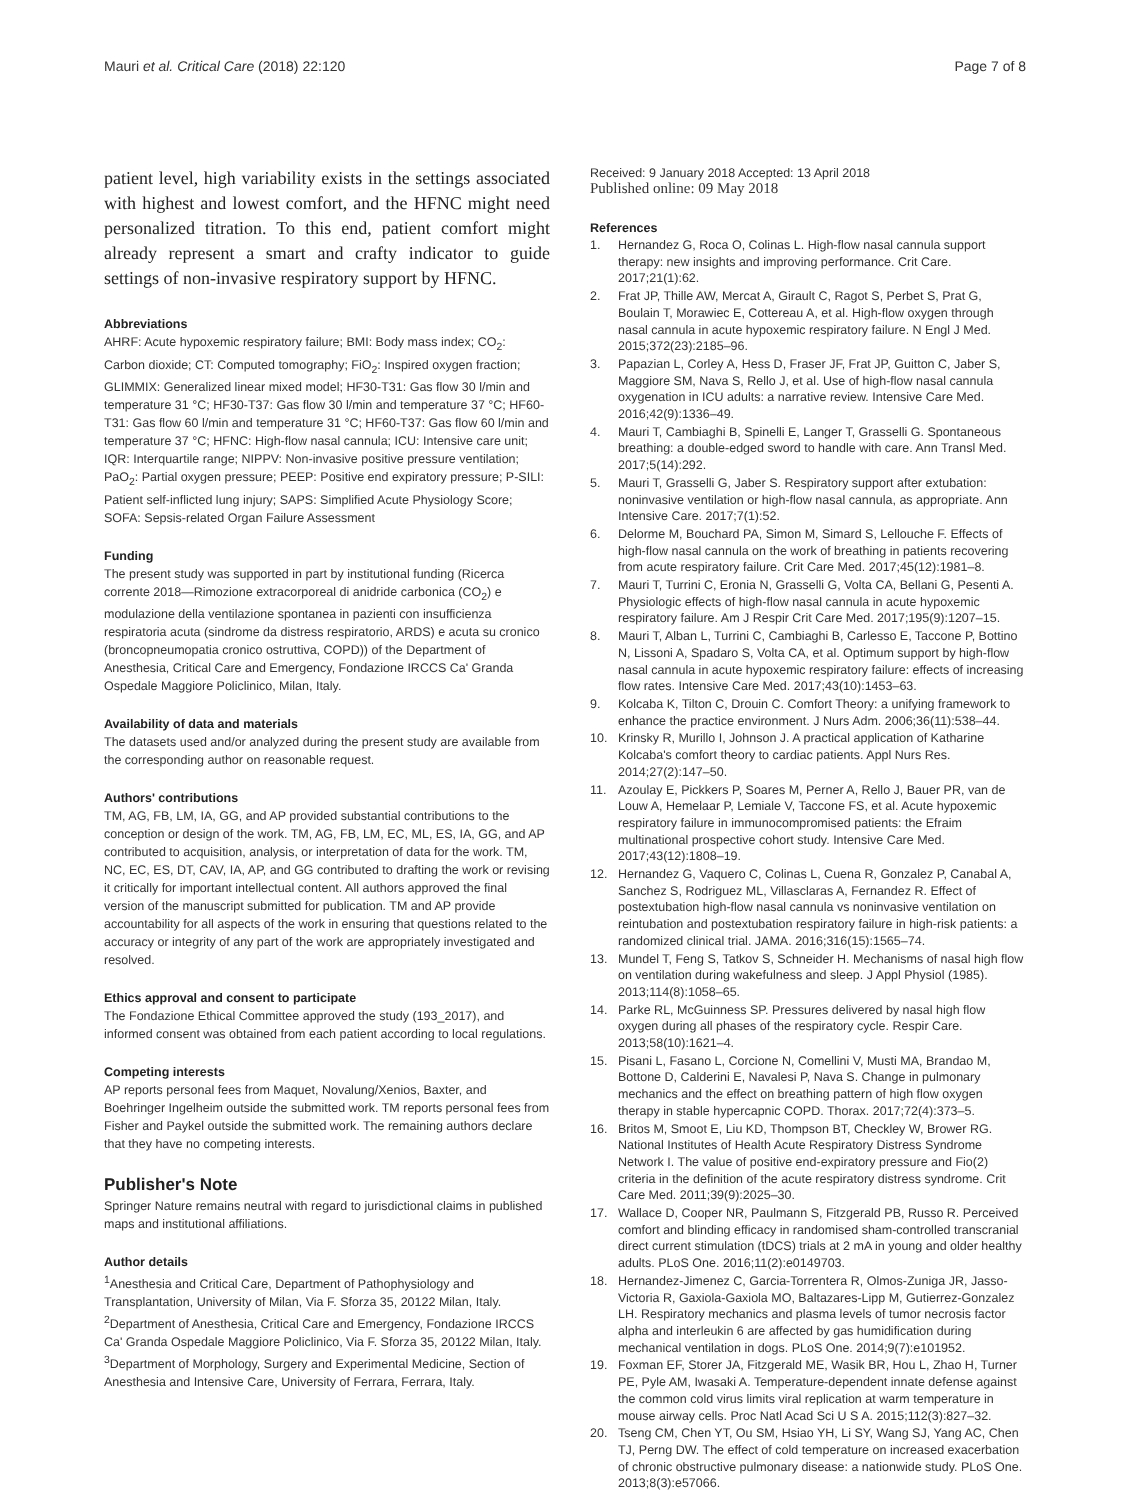Mauri et al. Critical Care (2018) 22:120 Page 7 of 8
patient level, high variability exists in the settings associated with highest and lowest comfort, and the HFNC might need personalized titration. To this end, patient comfort might already represent a smart and crafty indicator to guide settings of non-invasive respiratory support by HFNC.
Abbreviations
AHRF: Acute hypoxemic respiratory failure; BMI: Body mass index; CO<sub>2</sub>: Carbon dioxide; CT: Computed tomography; FiO<sub>2</sub>: Inspired oxygen fraction; GLIMMIX: Generalized linear mixed model; HF30-T31: Gas flow 30 l/min and temperature 31 °C; HF30-T37: Gas flow 30 l/min and temperature 37 °C; HF60-T31: Gas flow 60 l/min and temperature 31 °C; HF60-T37: Gas flow 60 l/min and temperature 37 °C; HFNC: High-flow nasal cannula; ICU: Intensive care unit; IQR: Interquartile range; NIPPV: Non-invasive positive pressure ventilation; PaO<sub>2</sub>: Partial oxygen pressure; PEEP: Positive end expiratory pressure; P-SILI: Patient self-inflicted lung injury; SAPS: Simplified Acute Physiology Score; SOFA: Sepsis-related Organ Failure Assessment
Funding
The present study was supported in part by institutional funding (Ricerca corrente 2018—Rimozione extracorporeal di anidride carbonica (CO<sub>2</sub>) e modulazione della ventilazione spontanea in pazienti con insufficienza respiratoria acuta (sindrome da distress respiratorio, ARDS) e acuta su cronico (broncopneumopatia cronico ostruttiva, COPD)) of the Department of Anesthesia, Critical Care and Emergency, Fondazione IRCCS Ca' Granda Ospedale Maggiore Policlinico, Milan, Italy.
Availability of data and materials
The datasets used and/or analyzed during the present study are available from the corresponding author on reasonable request.
Authors' contributions
TM, AG, FB, LM, IA, GG, and AP provided substantial contributions to the conception or design of the work. TM, AG, FB, LM, EC, ML, ES, IA, GG, and AP contributed to acquisition, analysis, or interpretation of data for the work. TM, NC, EC, ES, DT, CAV, IA, AP, and GG contributed to drafting the work or revising it critically for important intellectual content. All authors approved the final version of the manuscript submitted for publication. TM and AP provide accountability for all aspects of the work in ensuring that questions related to the accuracy or integrity of any part of the work are appropriately investigated and resolved.
Ethics approval and consent to participate
The Fondazione Ethical Committee approved the study (193_2017), and informed consent was obtained from each patient according to local regulations.
Competing interests
AP reports personal fees from Maquet, Novalung/Xenios, Baxter, and Boehringer Ingelheim outside the submitted work. TM reports personal fees from Fisher and Paykel outside the submitted work. The remaining authors declare that they have no competing interests.
Publisher's Note
Springer Nature remains neutral with regard to jurisdictional claims in published maps and institutional affiliations.
Author details
<sup>1</sup> Anesthesia and Critical Care, Department of Pathophysiology and Transplantation, University of Milan, Via F. Sforza 35, 20122 Milan, Italy. <sup>2</sup>Department of Anesthesia, Critical Care and Emergency, Fondazione IRCCS Ca' Granda Ospedale Maggiore Policlinico, Via F. Sforza 35, 20122 Milan, Italy. <sup>3</sup>Department of Morphology, Surgery and Experimental Medicine, Section of Anesthesia and Intensive Care, University of Ferrara, Ferrara, Italy.
Received: 9 January 2018 Accepted: 13 April 2018
Published online: 09 May 2018
References
1. Hernandez G, Roca O, Colinas L. High-flow nasal cannula support therapy: new insights and improving performance. Crit Care. 2017;21(1):62.
2. Frat JP, Thille AW, Mercat A, Girault C, Ragot S, Perbet S, Prat G, Boulain T, Morawiec E, Cottereau A, et al. High-flow oxygen through nasal cannula in acute hypoxemic respiratory failure. N Engl J Med. 2015;372(23):2185–96.
3. Papazian L, Corley A, Hess D, Fraser JF, Frat JP, Guitton C, Jaber S, Maggiore SM, Nava S, Rello J, et al. Use of high-flow nasal cannula oxygenation in ICU adults: a narrative review. Intensive Care Med. 2016;42(9):1336–49.
4. Mauri T, Cambiaghi B, Spinelli E, Langer T, Grasselli G. Spontaneous breathing: a double-edged sword to handle with care. Ann Transl Med. 2017;5(14):292.
5. Mauri T, Grasselli G, Jaber S. Respiratory support after extubation: noninvasive ventilation or high-flow nasal cannula, as appropriate. Ann Intensive Care. 2017;7(1):52.
6. Delorme M, Bouchard PA, Simon M, Simard S, Lellouche F. Effects of high-flow nasal cannula on the work of breathing in patients recovering from acute respiratory failure. Crit Care Med. 2017;45(12):1981–8.
7. Mauri T, Turrini C, Eronia N, Grasselli G, Volta CA, Bellani G, Pesenti A. Physiologic effects of high-flow nasal cannula in acute hypoxemic respiratory failure. Am J Respir Crit Care Med. 2017;195(9):1207–15.
8. Mauri T, Alban L, Turrini C, Cambiaghi B, Carlesso E, Taccone P, Bottino N, Lissoni A, Spadaro S, Volta CA, et al. Optimum support by high-flow nasal cannula in acute hypoxemic respiratory failure: effects of increasing flow rates. Intensive Care Med. 2017;43(10):1453–63.
9. Kolcaba K, Tilton C, Drouin C. Comfort Theory: a unifying framework to enhance the practice environment. J Nurs Adm. 2006;36(11):538–44.
10. Krinsky R, Murillo I, Johnson J. A practical application of Katharine Kolcaba's comfort theory to cardiac patients. Appl Nurs Res. 2014;27(2):147–50.
11. Azoulay E, Pickkers P, Soares M, Perner A, Rello J, Bauer PR, van de Louw A, Hemelaar P, Lemiale V, Taccone FS, et al. Acute hypoxemic respiratory failure in immunocompromised patients: the Efraim multinational prospective cohort study. Intensive Care Med. 2017;43(12):1808–19.
12. Hernandez G, Vaquero C, Colinas L, Cuena R, Gonzalez P, Canabal A, Sanchez S, Rodriguez ML, Villasclaras A, Fernandez R. Effect of postextubation high-flow nasal cannula vs noninvasive ventilation on reintubation and postextubation respiratory failure in high-risk patients: a randomized clinical trial. JAMA. 2016;316(15):1565–74.
13. Mundel T, Feng S, Tatkov S, Schneider H. Mechanisms of nasal high flow on ventilation during wakefulness and sleep. J Appl Physiol (1985). 2013;114(8):1058–65.
14. Parke RL, McGuinness SP. Pressures delivered by nasal high flow oxygen during all phases of the respiratory cycle. Respir Care. 2013;58(10):1621–4.
15. Pisani L, Fasano L, Corcione N, Comellini V, Musti MA, Brandao M, Bottone D, Calderini E, Navalesi P, Nava S. Change in pulmonary mechanics and the effect on breathing pattern of high flow oxygen therapy in stable hypercapnic COPD. Thorax. 2017;72(4):373–5.
16. Britos M, Smoot E, Liu KD, Thompson BT, Checkley W, Brower RG. National Institutes of Health Acute Respiratory Distress Syndrome Network I. The value of positive end-expiratory pressure and Fio(2) criteria in the definition of the acute respiratory distress syndrome. Crit Care Med. 2011;39(9):2025–30.
17. Wallace D, Cooper NR, Paulmann S, Fitzgerald PB, Russo R. Perceived comfort and blinding efficacy in randomised sham-controlled transcranial direct current stimulation (tDCS) trials at 2 mA in young and older healthy adults. PLoS One. 2016;11(2):e0149703.
18. Hernandez-Jimenez C, Garcia-Torrentera R, Olmos-Zuniga JR, Jasso-Victoria R, Gaxiola-Gaxiola MO, Baltazares-Lipp M, Gutierrez-Gonzalez LH. Respiratory mechanics and plasma levels of tumor necrosis factor alpha and interleukin 6 are affected by gas humidification during mechanical ventilation in dogs. PLoS One. 2014;9(7):e101952.
19. Foxman EF, Storer JA, Fitzgerald ME, Wasik BR, Hou L, Zhao H, Turner PE, Pyle AM, Iwasaki A. Temperature-dependent innate defense against the common cold virus limits viral replication at warm temperature in mouse airway cells. Proc Natl Acad Sci U S A. 2015;112(3):827–32.
20. Tseng CM, Chen YT, Ou SM, Hsiao YH, Li SY, Wang SJ, Yang AC, Chen TJ, Perng DW. The effect of cold temperature on increased exacerbation of chronic obstructive pulmonary disease: a nationwide study. PLoS One. 2013;8(3):e57066.